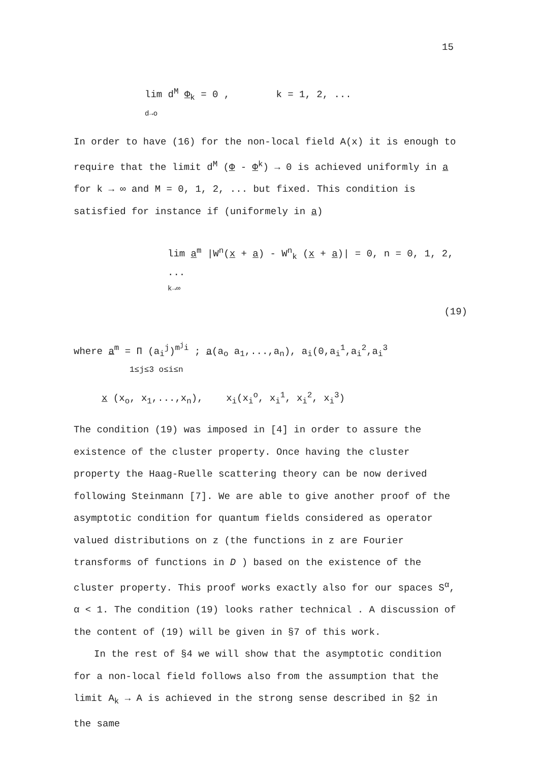15
lim d<sup>M</sup> Φ<sub>k</sub> = 0 , k = 1, 2, ...
d→o
In order to have (16) for the non-local field A(x) it is enough to require that the limit d<sup>M</sup> (Φ - Φ<sup>k</sup>) → 0 is achieved uniformly in a for k → ∞ and M = 0, 1, 2, ... but fixed. This condition is satisfied for instance if (uniformely in a)
lim a<sup>m</sup> |W<sup>n</sup>(x + a) - W<sup>n</sup><sub>k</sub> (x + a)| = 0, n = 0, 1, 2, ...
k→∞
(19)
where a<sup>m</sup> = Π (a<sub>i</sub><sup>j</sup>)<sup>m<sup>j</sup>i</sup> ; a(a<sub>o</sub> a<sub>1</sub>,...,a<sub>n</sub>), a<sub>i</sub>(0,a<sub>i</sub><sup>1</sup>,a<sub>i</sub><sup>2</sup>,a<sub>i</sub><sup>3</sup>
1≤j≤3 o≤i≤n
x (x<sub>o</sub>, x<sub>1</sub>,...,x<sub>n</sub>), x<sub>i</sub>(x<sub>i</sub><sup>o</sup>, x<sub>i</sub><sup>1</sup>, x<sub>i</sub><sup>2</sup>, x<sub>i</sub><sup>3</sup>)
The condition (19) was imposed in [4] in order to assure the existence of the cluster property. Once having the cluster property the Haag-Ruelle scattering theory can be now derived following Steinmann [7]. We are able to give another proof of the asymptotic condition for quantum fields considered as operator valued distributions on z (the functions in z are Fourier transforms of functions in D ) based on the existence of the cluster property. This proof works exactly also for our spaces S<sup>α</sup>, α < 1. The condition (19) looks rather technical . A discussion of the content of (19) will be given in §7 of this work.
In the rest of §4 we will show that the asymptotic condition for a non-local field follows also from the assumption that the limit A<sub>k</sub> → A is achieved in the strong sense described in §2 in the same